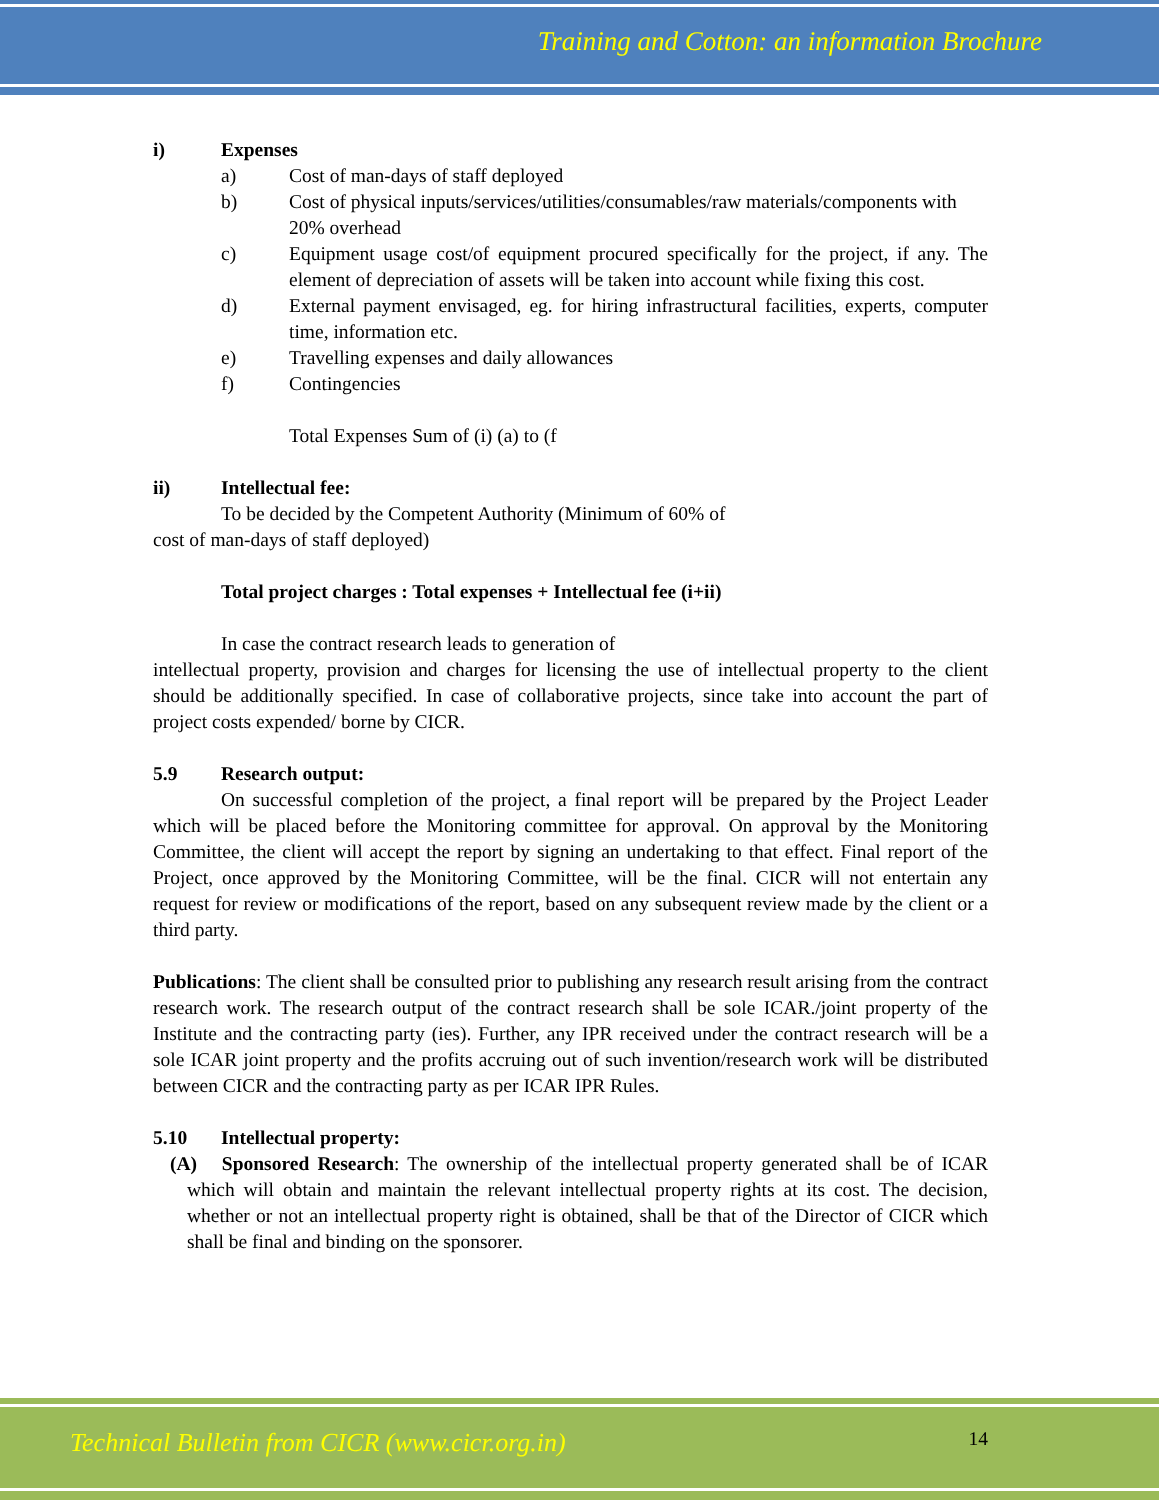Training and Cotton: an information Brochure
i) Expenses
a) Cost of man-days of staff deployed
b) Cost of physical inputs/services/utilities/consumables/raw materials/components with 20% overhead
c) Equipment usage cost/of equipment procured specifically for the project, if any. The element of depreciation of assets will be taken into account while fixing this cost.
d) External payment envisaged, eg. for hiring infrastructural facilities, experts, computer time, information etc.
e) Travelling expenses and daily allowances
f) Contingencies
Total Expenses Sum of (i) (a) to (f
ii) Intellectual fee:
To be decided by the Competent Authority (Minimum of 60% of
cost of man-days of staff deployed)
Total project charges : Total expenses + Intellectual fee (i+ii)
In case the contract research leads to generation of
intellectual property, provision and charges for licensing the use of intellectual property to the client should be additionally specified. In case of collaborative projects, since take into account the part of project costs expended/ borne by CICR.
5.9 Research output:
On successful completion of the project, a final report will be prepared by the Project Leader which will be placed before the Monitoring committee for approval. On approval by the Monitoring Committee, the client will accept the report by signing an undertaking to that effect. Final report of the Project, once approved by the Monitoring Committee, will be the final. CICR will not entertain any request for review or modifications of the report, based on any subsequent review made by the client or a third party.
Publications: The client shall be consulted prior to publishing any research result arising from the contract research work. The research output of the contract research shall be sole ICAR./joint property of the Institute and the contracting party (ies). Further, any IPR received under the contract research will be a sole ICAR joint property and the profits accruing out of such invention/research work will be distributed between CICR and the contracting party as per ICAR IPR Rules.
5.10 Intellectual property:
(A) Sponsored Research: The ownership of the intellectual property generated shall be of ICAR which will obtain and maintain the relevant intellectual property rights at its cost. The decision, whether or not an intellectual property right is obtained, shall be that of the Director of CICR which shall be final and binding on the sponsorer.
Technical Bulletin from CICR (www.cicr.org.in) 14